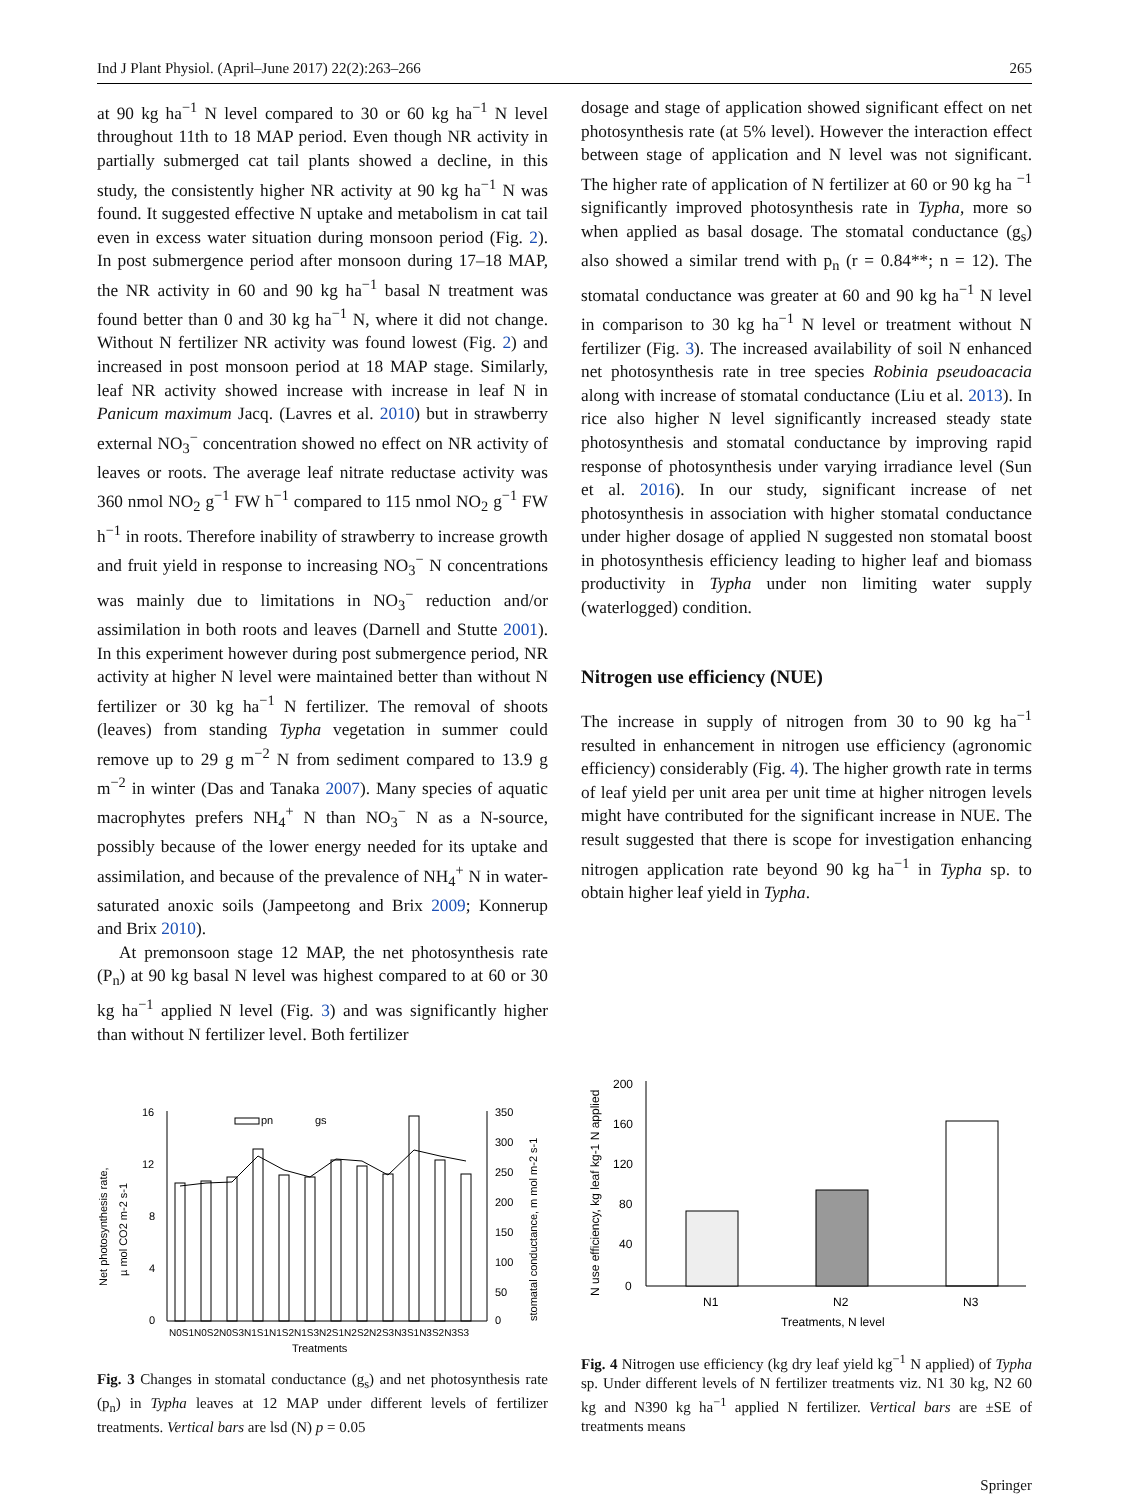Ind J Plant Physiol. (April–June 2017) 22(2):263–266 265
at 90 kg ha<sup>−1</sup> N level compared to 30 or 60 kg ha<sup>−1</sup> N level throughout 11th to 18 MAP period. Even though NR activity in partially submerged cat tail plants showed a decline, in this study, the consistently higher NR activity at 90 kg ha<sup>−1</sup> N was found. It suggested effective N uptake and metabolism in cat tail even in excess water situation during monsoon period (Fig. 2). In post submergence period after monsoon during 17–18 MAP, the NR activity in 60 and 90 kg ha<sup>−1</sup> basal N treatment was found better than 0 and 30 kg ha<sup>−1</sup> N, where it did not change. Without N fertilizer NR activity was found lowest (Fig. 2) and increased in post monsoon period at 18 MAP stage. Similarly, leaf NR activity showed increase with increase in leaf N in Panicum maximum Jacq. (Lavres et al. 2010) but in strawberry external NO<sub>3</sub><sup>−</sup> concentration showed no effect on NR activity of leaves or roots. The average leaf nitrate reductase activity was 360 nmol NO<sub>2</sub> g<sup>−1</sup> FW h<sup>−1</sup> compared to 115 nmol NO<sub>2</sub> g<sup>−1</sup> FW h<sup>−1</sup> in roots. Therefore inability of strawberry to increase growth and fruit yield in response to increasing NO<sub>3</sub><sup>−</sup> N concentrations was mainly due to limitations in NO<sub>3</sub><sup>−</sup> reduction and/or assimilation in both roots and leaves (Darnell and Stutte 2001). In this experiment however during post submergence period, NR activity at higher N level were maintained better than without N fertilizer or 30 kg ha<sup>−1</sup> N fertilizer. The removal of shoots (leaves) from standing Typha vegetation in summer could remove up to 29 g m<sup>−2</sup> N from sediment compared to 13.9 g m<sup>−2</sup> in winter (Das and Tanaka 2007). Many species of aquatic macrophytes prefers NH<sub>4</sub><sup>+</sup> N than NO<sub>3</sub><sup>−</sup> N as a N-source, possibly because of the lower energy needed for its uptake and assimilation, and because of the prevalence of NH<sub>4</sub><sup>+</sup> N in water-saturated anoxic soils (Jampeetong and Brix 2009; Konnerup and Brix 2010).
At premonsoon stage 12 MAP, the net photosynthesis rate (P<sub>n</sub>) at 90 kg basal N level was highest compared to at 60 or 30 kg ha<sup>−1</sup> applied N level (Fig. 3) and was significantly higher than without N fertilizer level. Both fertilizer
dosage and stage of application showed significant effect on net photosynthesis rate (at 5% level). However the interaction effect between stage of application and N level was not significant. The higher rate of application of N fertilizer at 60 or 90 kg ha <sup>−1</sup> significantly improved photosynthesis rate in Typha, more so when applied as basal dosage. The stomatal conductance (g<sub>s</sub>) also showed a similar trend with p<sub>n</sub> (r = 0.84**; n = 12). The stomatal conductance was greater at 60 and 90 kg ha<sup>−1</sup> N level in comparison to 30 kg ha<sup>−1</sup> N level or treatment without N fertilizer (Fig. 3). The increased availability of soil N enhanced net photosynthesis rate in tree species Robinia pseudoacacia along with increase of stomatal conductance (Liu et al. 2013). In rice also higher N level significantly increased steady state photosynthesis and stomatal conductance by improving rapid response of photosynthesis under varying irradiance level (Sun et al. 2016). In our study, significant increase of net photosynthesis in association with higher stomatal conductance under higher dosage of applied N suggested non stomatal boost in photosynthesis efficiency leading to higher leaf and biomass productivity in Typha under non limiting water supply (waterlogged) condition.
Nitrogen use efficiency (NUE)
The increase in supply of nitrogen from 30 to 90 kg ha<sup>−1</sup> resulted in enhancement in nitrogen use efficiency (agronomic efficiency) considerably (Fig. 4). The higher growth rate in terms of leaf yield per unit area per unit time at higher nitrogen levels might have contributed for the significant increase in NUE. The result suggested that there is scope for investigation enhancing nitrogen application rate beyond 90 kg ha<sup>−1</sup> in Typha sp. to obtain higher leaf yield in Typha.
Net photosynthesis rate,
µ mol CO2 m-2 s-1
16
12
8
4
0
350
300
250
200
150
100
50
0
stomatal conductance, m mol m-2 s-1
pn
gs
N0S1N0S2N0S3N1S1N1S2N1S3N2S1N2S2N2S3N3S1N3S2N3S3
Treatments
Fig. 3 Changes in stomatal conductance (g<sub>s</sub>) and net photosynthesis rate (p<sub>n</sub>) in Typha leaves at 12 MAP under different levels of fertilizer treatments. Vertical bars are lsd (N) p = 0.05
N use efficiency, kg leaf kg-1 N applied
200
160
120
80
40
0
N1
N2
N3
Treatments, N level
Fig. 4 Nitrogen use efficiency (kg dry leaf yield kg<sup>−1</sup> N applied) of Typha sp. Under different levels of N fertilizer treatments viz. N1 30 kg, N2 60 kg and N390 kg ha<sup>−1</sup> applied N fertilizer. Vertical bars are ±SE of treatments means
Springer